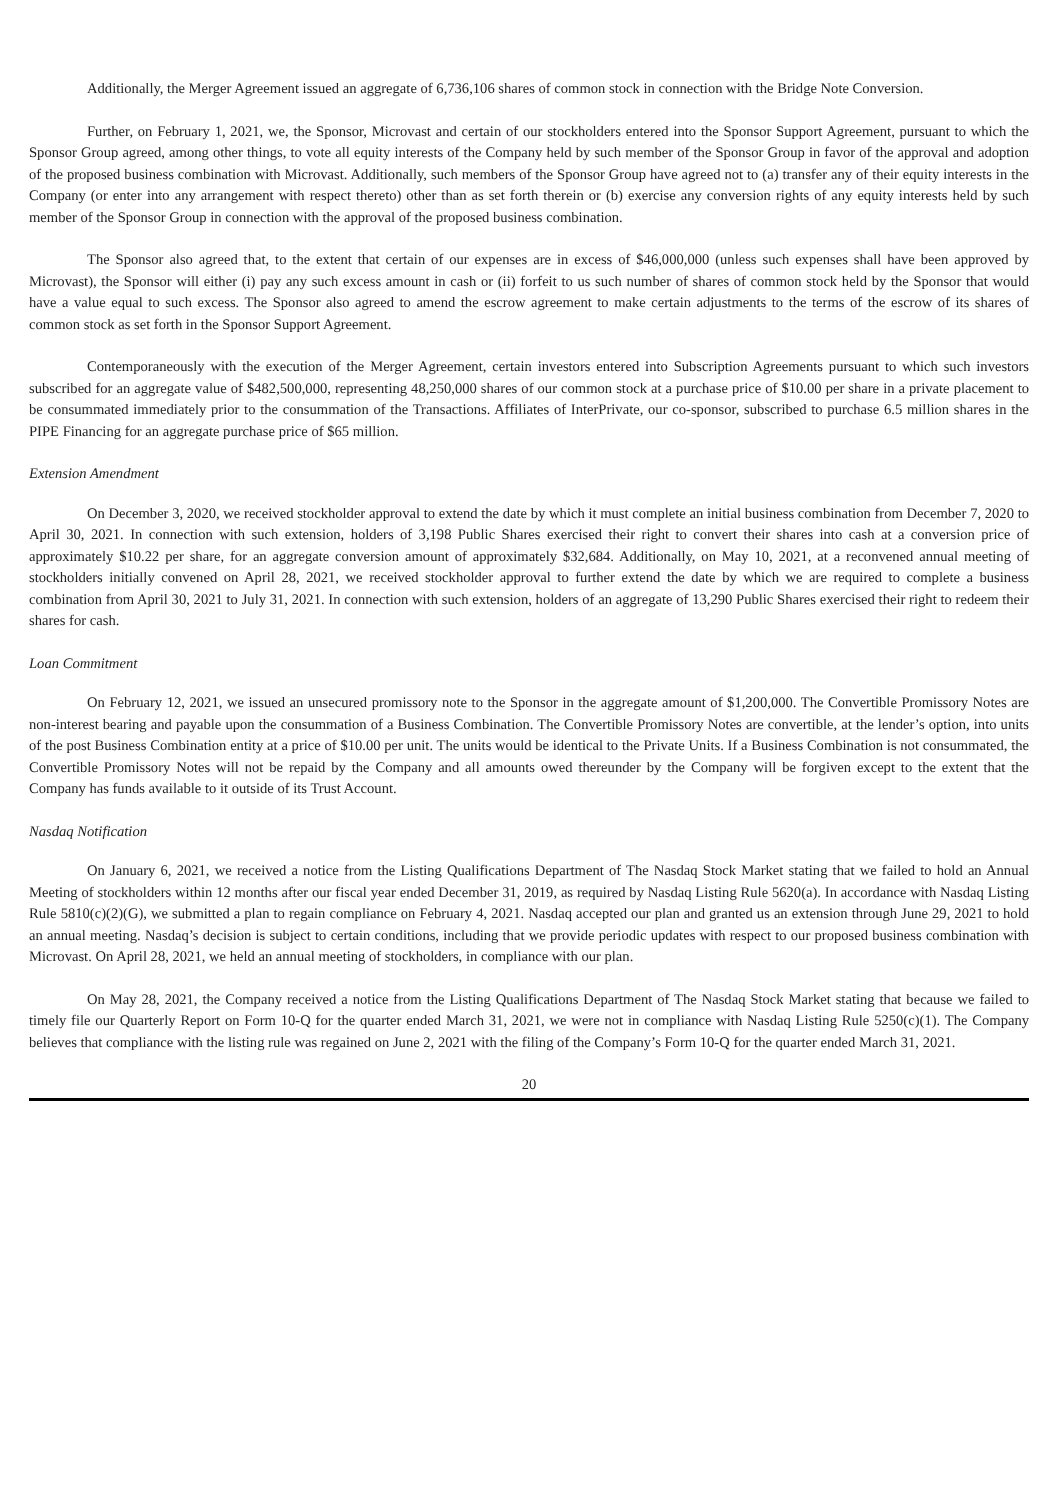Additionally, the Merger Agreement issued an aggregate of 6,736,106 shares of common stock in connection with the Bridge Note Conversion.
Further, on February 1, 2021, we, the Sponsor, Microvast and certain of our stockholders entered into the Sponsor Support Agreement, pursuant to which the Sponsor Group agreed, among other things, to vote all equity interests of the Company held by such member of the Sponsor Group in favor of the approval and adoption of the proposed business combination with Microvast. Additionally, such members of the Sponsor Group have agreed not to (a) transfer any of their equity interests in the Company (or enter into any arrangement with respect thereto) other than as set forth therein or (b) exercise any conversion rights of any equity interests held by such member of the Sponsor Group in connection with the approval of the proposed business combination.
The Sponsor also agreed that, to the extent that certain of our expenses are in excess of $46,000,000 (unless such expenses shall have been approved by Microvast), the Sponsor will either (i) pay any such excess amount in cash or (ii) forfeit to us such number of shares of common stock held by the Sponsor that would have a value equal to such excess. The Sponsor also agreed to amend the escrow agreement to make certain adjustments to the terms of the escrow of its shares of common stock as set forth in the Sponsor Support Agreement.
Contemporaneously with the execution of the Merger Agreement, certain investors entered into Subscription Agreements pursuant to which such investors subscribed for an aggregate value of $482,500,000, representing 48,250,000 shares of our common stock at a purchase price of $10.00 per share in a private placement to be consummated immediately prior to the consummation of the Transactions. Affiliates of InterPrivate, our co-sponsor, subscribed to purchase 6.5 million shares in the PIPE Financing for an aggregate purchase price of $65 million.
Extension Amendment
On December 3, 2020, we received stockholder approval to extend the date by which it must complete an initial business combination from December 7, 2020 to April 30, 2021. In connection with such extension, holders of 3,198 Public Shares exercised their right to convert their shares into cash at a conversion price of approximately $10.22 per share, for an aggregate conversion amount of approximately $32,684. Additionally, on May 10, 2021, at a reconvened annual meeting of stockholders initially convened on April 28, 2021, we received stockholder approval to further extend the date by which we are required to complete a business combination from April 30, 2021 to July 31, 2021. In connection with such extension, holders of an aggregate of 13,290 Public Shares exercised their right to redeem their shares for cash.
Loan Commitment
On February 12, 2021, we issued an unsecured promissory note to the Sponsor in the aggregate amount of $1,200,000. The Convertible Promissory Notes are non-interest bearing and payable upon the consummation of a Business Combination. The Convertible Promissory Notes are convertible, at the lender’s option, into units of the post Business Combination entity at a price of $10.00 per unit. The units would be identical to the Private Units. If a Business Combination is not consummated, the Convertible Promissory Notes will not be repaid by the Company and all amounts owed thereunder by the Company will be forgiven except to the extent that the Company has funds available to it outside of its Trust Account.
Nasdaq Notification
On January 6, 2021, we received a notice from the Listing Qualifications Department of The Nasdaq Stock Market stating that we failed to hold an Annual Meeting of stockholders within 12 months after our fiscal year ended December 31, 2019, as required by Nasdaq Listing Rule 5620(a). In accordance with Nasdaq Listing Rule 5810(c)(2)(G), we submitted a plan to regain compliance on February 4, 2021. Nasdaq accepted our plan and granted us an extension through June 29, 2021 to hold an annual meeting. Nasdaq’s decision is subject to certain conditions, including that we provide periodic updates with respect to our proposed business combination with Microvast. On April 28, 2021, we held an annual meeting of stockholders, in compliance with our plan.
On May 28, 2021, the Company received a notice from the Listing Qualifications Department of The Nasdaq Stock Market stating that because we failed to timely file our Quarterly Report on Form 10-Q for the quarter ended March 31, 2021, we were not in compliance with Nasdaq Listing Rule 5250(c)(1). The Company believes that compliance with the listing rule was regained on June 2, 2021 with the filing of the Company’s Form 10-Q for the quarter ended March 31, 2021.
20